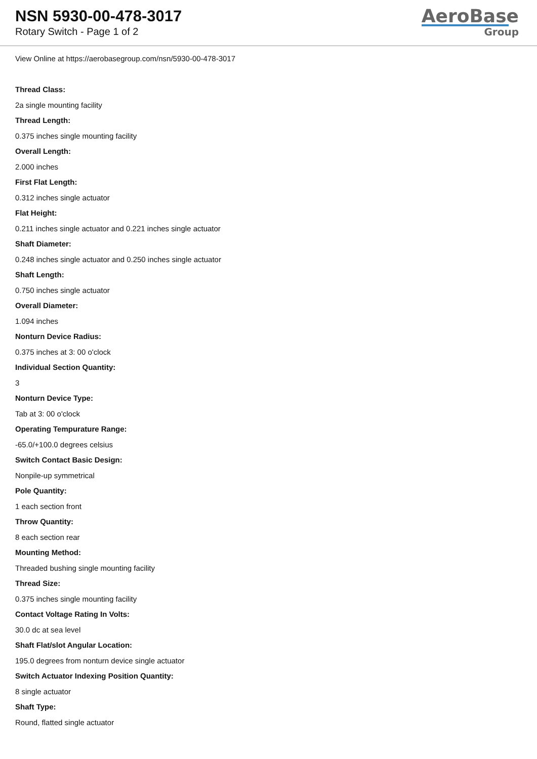NSN 5930-00-478-3017
Rotary Switch - Page 1 of 2
AeroBase
Group
View Online at https://aerobasegroup.com/nsn/5930-00-478-3017
Thread Class:
2a single mounting facility
Thread Length:
0.375 inches single mounting facility
Overall Length:
2.000 inches
First Flat Length:
0.312 inches single actuator
Flat Height:
0.211 inches single actuator and 0.221 inches single actuator
Shaft Diameter:
0.248 inches single actuator and 0.250 inches single actuator
Shaft Length:
0.750 inches single actuator
Overall Diameter:
1.094 inches
Nonturn Device Radius:
0.375 inches at 3: 00 o'clock
Individual Section Quantity:
3
Nonturn Device Type:
Tab at 3: 00 o'clock
Operating Tempurature Range:
-65.0/+100.0 degrees celsius
Switch Contact Basic Design:
Nonpile-up symmetrical
Pole Quantity:
1 each section front
Throw Quantity:
8 each section rear
Mounting Method:
Threaded bushing single mounting facility
Thread Size:
0.375 inches single mounting facility
Contact Voltage Rating In Volts:
30.0 dc at sea level
Shaft Flat/slot Angular Location:
195.0 degrees from nonturn device single actuator
Switch Actuator Indexing Position Quantity:
8 single actuator
Shaft Type:
Round, flatted single actuator